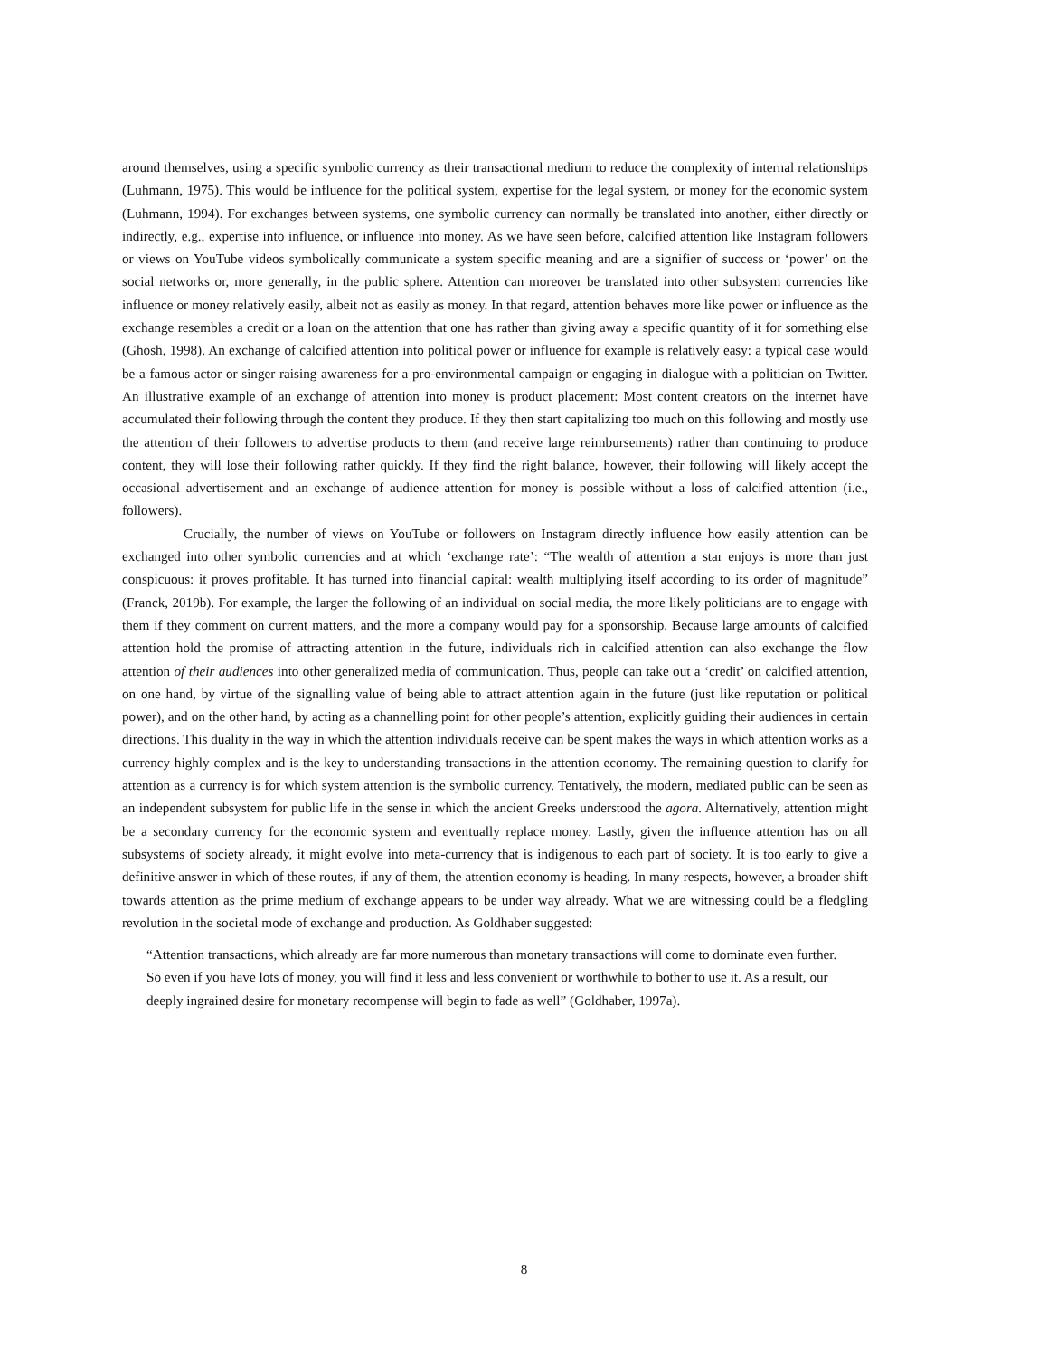around themselves, using a specific symbolic currency as their transactional medium to reduce the complexity of internal relationships (Luhmann, 1975). This would be influence for the political system, expertise for the legal system, or money for the economic system (Luhmann, 1994). For exchanges between systems, one symbolic currency can normally be translated into another, either directly or indirectly, e.g., expertise into influence, or influence into money. As we have seen before, calcified attention like Instagram followers or views on YouTube videos symbolically communicate a system specific meaning and are a signifier of success or ‘power’ on the social networks or, more generally, in the public sphere. Attention can moreover be translated into other subsystem currencies like influence or money relatively easily, albeit not as easily as money. In that regard, attention behaves more like power or influence as the exchange resembles a credit or a loan on the attention that one has rather than giving away a specific quantity of it for something else (Ghosh, 1998). An exchange of calcified attention into political power or influence for example is relatively easy: a typical case would be a famous actor or singer raising awareness for a pro-environmental campaign or engaging in dialogue with a politician on Twitter. An illustrative example of an exchange of attention into money is product placement: Most content creators on the internet have accumulated their following through the content they produce. If they then start capitalizing too much on this following and mostly use the attention of their followers to advertise products to them (and receive large reimbursements) rather than continuing to produce content, they will lose their following rather quickly. If they find the right balance, however, their following will likely accept the occasional advertisement and an exchange of audience attention for money is possible without a loss of calcified attention (i.e., followers).
Crucially, the number of views on YouTube or followers on Instagram directly influence how easily attention can be exchanged into other symbolic currencies and at which ‘exchange rate’: “The wealth of attention a star enjoys is more than just conspicuous: it proves profitable. It has turned into financial capital: wealth multiplying itself according to its order of magnitude” (Franck, 2019b). For example, the larger the following of an individual on social media, the more likely politicians are to engage with them if they comment on current matters, and the more a company would pay for a sponsorship. Because large amounts of calcified attention hold the promise of attracting attention in the future, individuals rich in calcified attention can also exchange the flow attention of their audiences into other generalized media of communication. Thus, people can take out a ‘credit’ on calcified attention, on one hand, by virtue of the signalling value of being able to attract attention again in the future (just like reputation or political power), and on the other hand, by acting as a channelling point for other people’s attention, explicitly guiding their audiences in certain directions. This duality in the way in which the attention individuals receive can be spent makes the ways in which attention works as a currency highly complex and is the key to understanding transactions in the attention economy. The remaining question to clarify for attention as a currency is for which system attention is the symbolic currency. Tentatively, the modern, mediated public can be seen as an independent subsystem for public life in the sense in which the ancient Greeks understood the agora. Alternatively, attention might be a secondary currency for the economic system and eventually replace money. Lastly, given the influence attention has on all subsystems of society already, it might evolve into meta-currency that is indigenous to each part of society. It is too early to give a definitive answer in which of these routes, if any of them, the attention economy is heading. In many respects, however, a broader shift towards attention as the prime medium of exchange appears to be under way already. What we are witnessing could be a fledgling revolution in the societal mode of exchange and production. As Goldhaber suggested:
“Attention transactions, which already are far more numerous than monetary transactions will come to dominate even further. So even if you have lots of money, you will find it less and less convenient or worthwhile to bother to use it. As a result, our deeply ingrained desire for monetary recompense will begin to fade as well” (Goldhaber, 1997a).
8